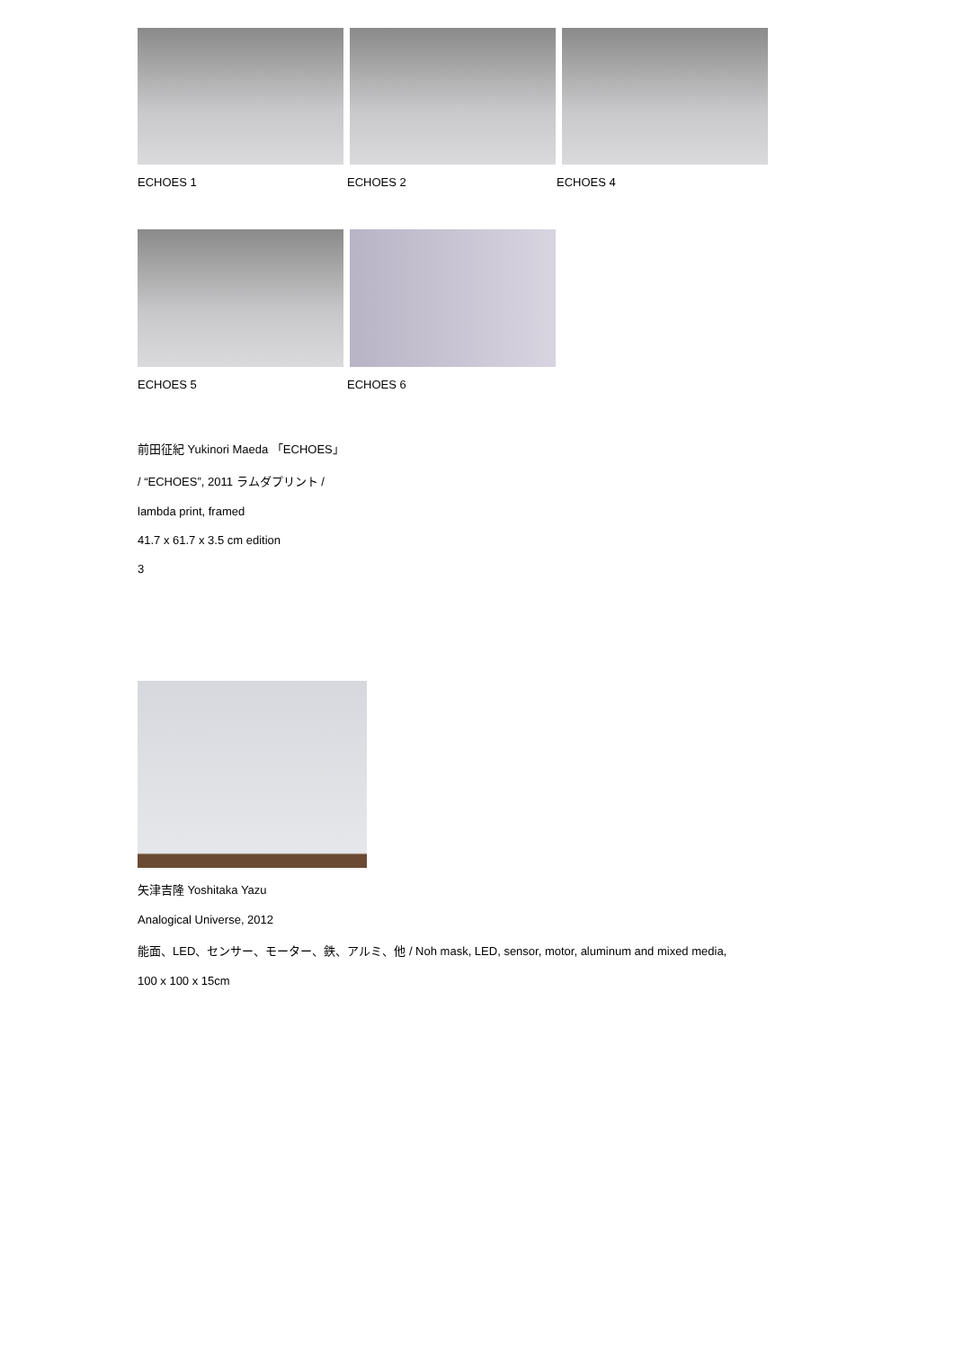ECHOES 1 ECHOES 2 ECHOES 4
ECHOES 5 ECHOES 6
前田征紀 Yukinori Maeda 「ECHOES」
/ “ECHOES”, 2011 ラムダプリント /
lambda print, framed
41.7 x 61.7 x 3.5 cm edition
3
矢津吉隆 Yoshitaka Yazu
Analogical Universe, 2012
能面、LED、センサー、モーター、鉄、アルミ、他 / Noh mask, LED, sensor, motor, aluminum and mixed media,
100 x 100 x 15cm